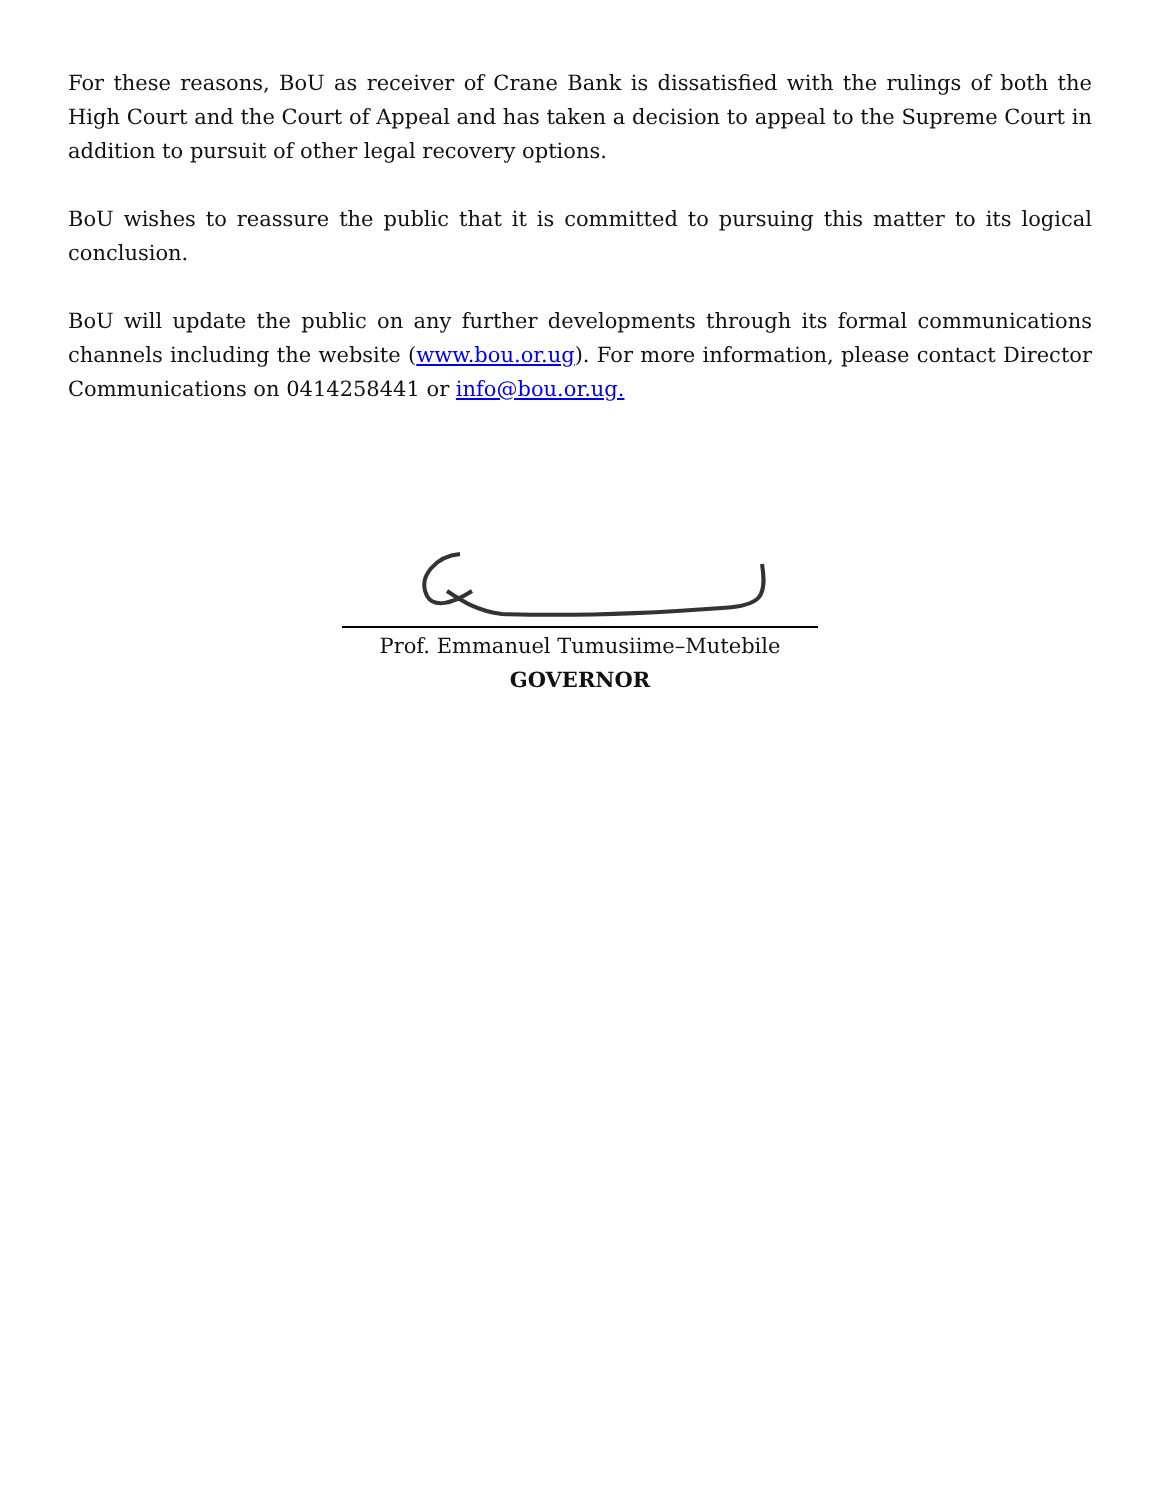For these reasons, BoU as receiver of Crane Bank is dissatisfied with the rulings of both the High Court and the Court of Appeal and has taken a decision to appeal to the Supreme Court in addition to pursuit of other legal recovery options.
BoU wishes to reassure the public that it is committed to pursuing this matter to its logical conclusion.
BoU will update the public on any further developments through its formal communications channels including the website (www.bou.or.ug). For more information, please contact Director Communications on 0414258441 or info@bou.or.ug.
Prof. Emmanuel Tumusiime–Mutebile
GOVERNOR